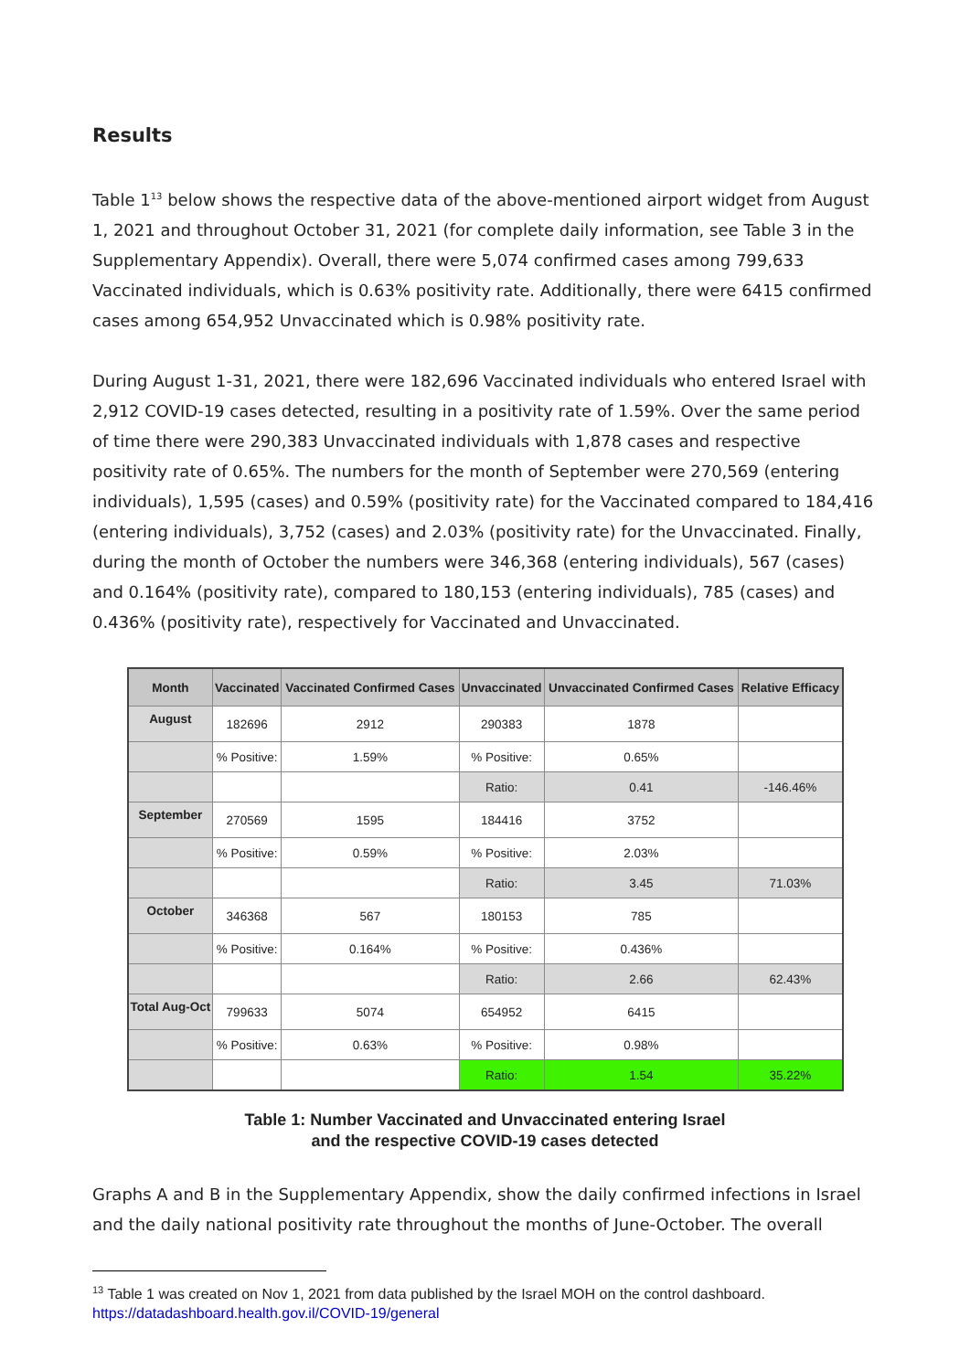Results
Table 1<sup>13</sup> below shows the respective data of the above-mentioned airport widget from August 1, 2021 and throughout October 31, 2021 (for complete daily information, see Table 3 in the Supplementary Appendix). Overall, there were 5,074 confirmed cases among 799,633 Vaccinated individuals, which is 0.63% positivity rate. Additionally, there were 6415 confirmed cases among 654,952 Unvaccinated which is 0.98% positivity rate.
During August 1-31, 2021, there were 182,696 Vaccinated individuals who entered Israel with 2,912 COVID-19 cases detected, resulting in a positivity rate of 1.59%. Over the same period of time there were 290,383 Unvaccinated individuals with 1,878 cases and respective positivity rate of 0.65%. The numbers for the month of September were 270,569 (entering individuals), 1,595 (cases) and 0.59% (positivity rate) for the Vaccinated compared to 184,416 (entering individuals), 3,752 (cases) and 2.03% (positivity rate) for the Unvaccinated. Finally, during the month of October the numbers were 346,368 (entering individuals), 567 (cases) and 0.164% (positivity rate), compared to 180,153 (entering individuals), 785 (cases) and 0.436% (positivity rate), respectively for Vaccinated and Unvaccinated.
| Month | Vaccinated | Vaccinated Confirmed Cases | Unvaccinated | Unvaccinated Confirmed Cases | Relative Efficacy |
| --- | --- | --- | --- | --- | --- |
| August | 182696 | 2912 | 290383 | 1878 | |
| | % Positive: | 1.59% | % Positive: | 0.65% | |
| | | | Ratio: | 0.41 | -146.46% |
| September | 270569 | 1595 | 184416 | 3752 | |
| | % Positive: | 0.59% | % Positive: | 2.03% | |
| | | | Ratio: | 3.45 | 71.03% |
| October | 346368 | 567 | 180153 | 785 | |
| | % Positive: | 0.164% | % Positive: | 0.436% | |
| | | | Ratio: | 2.66 | 62.43% |
| Total Aug-Oct | 799633 | 5074 | 654952 | 6415 | |
| | % Positive: | 0.63% | % Positive: | 0.98% | |
| | | | Ratio: | 1.54 | 35.22% |
Table 1: Number Vaccinated and Unvaccinated entering Israel
and the respective COVID-19 cases detected
Graphs A and B in the Supplementary Appendix, show the daily confirmed infections in Israel and the daily national positivity rate throughout the months of June-October. The overall
<sup>13</sup> Table 1 was created on Nov 1, 2021 from data published by the Israel MOH on the control dashboard. https://datadashboard.health.gov.il/COVID-19/general